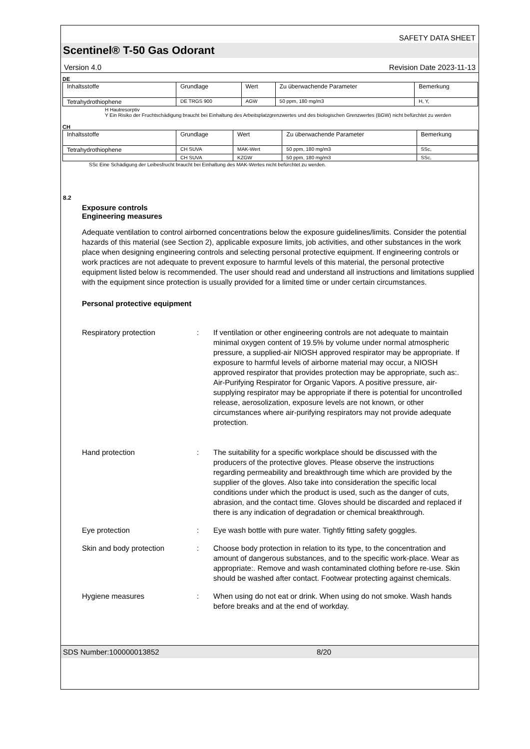SAFETY DATA SHEET
Scentinel® T-50 Gas Odorant
Version 4.0 Revision Date 2023-11-13
DE
| Inhaltsstoffe | Grundlage | Wert | Zu überwachende Parameter | Bemerkung |
| Tetrahydrothiophene | DE TRGS 900 | AGW | 50 ppm, 180 mg/m3 | H, Y, |
H Hautresorptiv
Y Ein Risiko der Fruchtschädigung braucht bei Einhaltung des Arbeitsplatzgrenzwertes und des biologischen Grenzwertes (BGW) nicht befürchtet zu werden
CH
| Inhaltsstoffe | Grundlage | Wert | Zu überwachende Parameter | Bemerkung |
| Tetrahydrothiophene | CH SUVA | MAK-Wert | 50 ppm, 180 mg/m3 | SSc, |
| | CH SUVA | KZGW | 50 ppm, 180 mg/m3 | SSc, |
SSc Eine Schädigung der Leibesfrucht braucht bei Einhaltung des MAK-Wertes nicht befürchtet zu werden.
8.2
Exposure controls
Engineering measures
Adequate ventilation to control airborned concentrations below the exposure guidelines/limits. Consider the potential hazards of this material (see Section 2), applicable exposure limits, job activities, and other substances in the work place when designing engineering controls and selecting personal protective equipment. If engineering controls or work practices are not adequate to prevent exposure to harmful levels of this material, the personal protective equipment listed below is recommended. The user should read and understand all instructions and limitations supplied with the equipment since protection is usually provided for a limited time or under certain circumstances.
Personal protective equipment
Respiratory protection : If ventilation or other engineering controls are not adequate to maintain minimal oxygen content of 19.5% by volume under normal atmospheric pressure, a supplied-air NIOSH approved respirator may be appropriate. If exposure to harmful levels of airborne material may occur, a NIOSH approved respirator that provides protection may be appropriate, such as:. Air-Purifying Respirator for Organic Vapors. A positive pressure, air-supplying respirator may be appropriate if there is potential for uncontrolled release, aerosolization, exposure levels are not known, or other circumstances where air-purifying respirators may not provide adequate protection.
Hand protection : The suitability for a specific workplace should be discussed with the producers of the protective gloves. Please observe the instructions regarding permeability and breakthrough time which are provided by the supplier of the gloves. Also take into consideration the specific local conditions under which the product is used, such as the danger of cuts, abrasion, and the contact time. Gloves should be discarded and replaced if there is any indication of degradation or chemical breakthrough.
Eye protection : Eye wash bottle with pure water. Tightly fitting safety goggles.
Skin and body protection : Choose body protection in relation to its type, to the concentration and amount of dangerous substances, and to the specific work-place. Wear as appropriate:. Remove and wash contaminated clothing before re-use. Skin should be washed after contact. Footwear protecting against chemicals.
Hygiene measures : When using do not eat or drink. When using do not smoke. Wash hands before breaks and at the end of workday.
SDS Number:100000013852 8/20